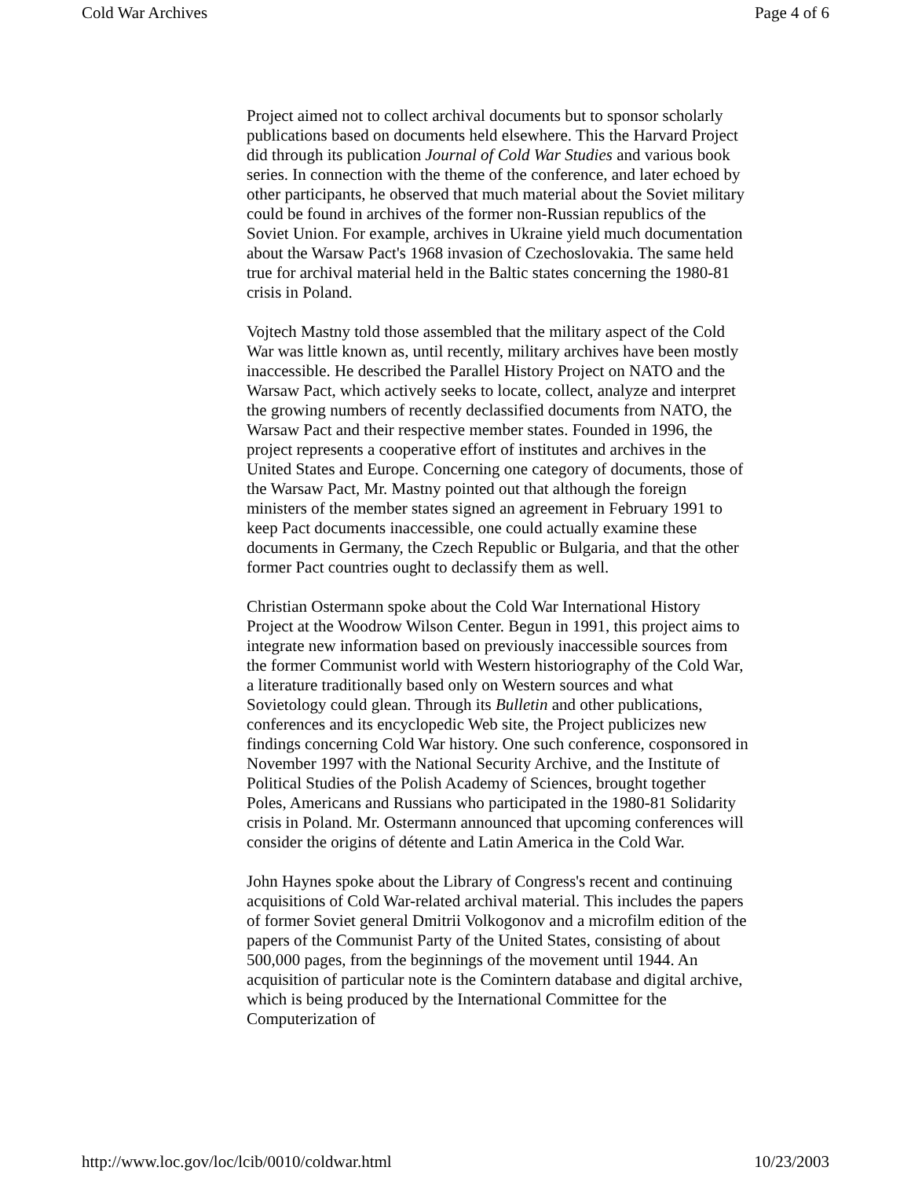Cold War Archives Page 4 of 6
Project aimed not to collect archival documents but to sponsor scholarly publications based on documents held elsewhere. This the Harvard Project did through its publication Journal of Cold War Studies and various book series. In connection with the theme of the conference, and later echoed by other participants, he observed that much material about the Soviet military could be found in archives of the former non-Russian republics of the Soviet Union. For example, archives in Ukraine yield much documentation about the Warsaw Pact's 1968 invasion of Czechoslovakia. The same held true for archival material held in the Baltic states concerning the 1980-81 crisis in Poland.
Vojtech Mastny told those assembled that the military aspect of the Cold War was little known as, until recently, military archives have been mostly inaccessible. He described the Parallel History Project on NATO and the Warsaw Pact, which actively seeks to locate, collect, analyze and interpret the growing numbers of recently declassified documents from NATO, the Warsaw Pact and their respective member states. Founded in 1996, the project represents a cooperative effort of institutes and archives in the United States and Europe. Concerning one category of documents, those of the Warsaw Pact, Mr. Mastny pointed out that although the foreign ministers of the member states signed an agreement in February 1991 to keep Pact documents inaccessible, one could actually examine these documents in Germany, the Czech Republic or Bulgaria, and that the other former Pact countries ought to declassify them as well.
Christian Ostermann spoke about the Cold War International History Project at the Woodrow Wilson Center. Begun in 1991, this project aims to integrate new information based on previously inaccessible sources from the former Communist world with Western historiography of the Cold War, a literature traditionally based only on Western sources and what Sovietology could glean. Through its Bulletin and other publications, conferences and its encyclopedic Web site, the Project publicizes new findings concerning Cold War history. One such conference, cosponsored in November 1997 with the National Security Archive, and the Institute of Political Studies of the Polish Academy of Sciences, brought together Poles, Americans and Russians who participated in the 1980-81 Solidarity crisis in Poland. Mr. Ostermann announced that upcoming conferences will consider the origins of détente and Latin America in the Cold War.
John Haynes spoke about the Library of Congress's recent and continuing acquisitions of Cold War-related archival material. This includes the papers of former Soviet general Dmitrii Volkogonov and a microfilm edition of the papers of the Communist Party of the United States, consisting of about 500,000 pages, from the beginnings of the movement until 1944. An acquisition of particular note is the Comintern database and digital archive, which is being produced by the International Committee for the Computerization of
http://www.loc.gov/loc/lcib/0010/coldwar.html 10/23/2003